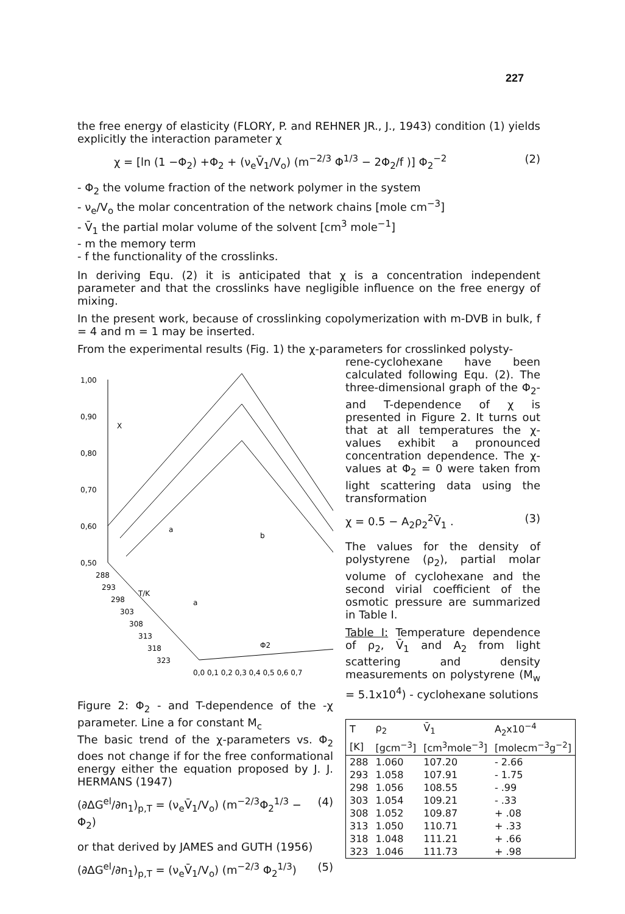227
the free energy of elasticity (FLORY, P. and REHNER JR., J., 1943) condition (1) yields explicitly the interaction parameter χ
χ = [ln (1 −Φ<sub>2</sub>) +Φ<sub>2</sub> + (ν<sub>e</sub>V̄<sub>1</sub>/V<sub>o</sub>) (m<sup>−2/3</sup> Φ<sup>1/3</sup> − 2Φ<sub>2</sub>/f )] Φ<sub>2</sub><sup>−2</sup> (2)
- Φ<sub>2</sub> the volume fraction of the network polymer in the system
- ν<sub>e</sub>/V<sub>o</sub> the molar concentration of the network chains [mole cm<sup>−3</sup>]
- V̄<sub>1</sub> the partial molar volume of the solvent [cm<sup>3</sup> mole<sup>−1</sup>]
- m the memory term
- f the functionality of the crosslinks.
In deriving Equ. (2) it is anticipated that χ is a concentration independent parameter and that the crosslinks have negligible influence on the free energy of mixing.
In the present work, because of crosslinking copolymerization with m-DVB in bulk, f = 4 and m = 1 may be inserted.
From the experimental results (Fig. 1) the χ-parameters for crosslinked polysty-
1,00
0,90
0,80
0,70
0,60
0,50
X
288
293
298
303
308
313
318
323
T/K
0,0 0,1 0,2 0,3 0,4 0,5 0,6 0,7
Φ2
a
b
a
Figure 2: Φ<sub>2</sub> - and T-dependence of the -χ parameter. Line a for constant M<sub>c</sub>
The basic trend of the χ-parameters vs. Φ<sub>2</sub> does not change if for the free conformational energy either the equation proposed by J. J. HERMANS (1947)
(∂ΔG<sup>el</sup>/∂n<sub>1</sub>)<sub>p,T</sub> = (ν<sub>e</sub>V̄<sub>1</sub>/V<sub>o</sub>) (m<sup>−2/3</sup>Φ<sub>2</sub><sup>1/3</sup> − Φ<sub>2</sub>) (4)
or that derived by JAMES and GUTH (1956)
(∂ΔG<sup>el</sup>/∂n<sub>1</sub>)<sub>p,T</sub> = (ν<sub>e</sub>V̄<sub>1</sub>/V<sub>o</sub>) (m<sup>−2/3</sup> Φ<sub>2</sub><sup>1/3</sup>) (5)
rene-cyclohexane have been calculated following Equ. (2). The three-dimensional graph of the Φ<sub>2</sub>- and T-dependence of χ is presented in Figure 2. It turns out that at all temperatures the χ-values exhibit a pronounced concentration dependence. The χ-values at Φ<sub>2</sub> = 0 were taken from light scattering data using the transformation
χ = 0.5 − A<sub>2</sub>ρ<sub>2</sub><sup>2</sup>V̄<sub>1</sub> . (3)
The values for the density of polystyrene (ρ<sub>2</sub>), partial molar volume of cyclohexane and the second virial coefficient of the osmotic pressure are summarized in Table I.
Table I: Temperature dependence of ρ<sub>2</sub>, V̄<sub>1</sub> and A<sub>2</sub> from light scattering and density measurements on polystyrene (M<sub>w</sub> = 5.1x10<sup>4</sup>) - cyclohexane solutions
| T | ρ<sub>2</sub> | V̄<sub>1</sub> | A<sub>2</sub>x10<sup>−4</sup> |
| --- | --- | --- | --- |
| [K] | [gcm<sup>−3</sup>] | [cm<sup>3</sup>mole<sup>−3</sup>] | [molecm<sup>−3</sup>g<sup>−2</sup>] |
| 288 | 1.060 | 107.20 | - 2.66 |
| 293 | 1.058 | 107.91 | - 1.75 |
| 298 | 1.056 | 108.55 | - .99 |
| 303 | 1.054 | 109.21 | - .33 |
| 308 | 1.052 | 109.87 | + .08 |
| 313 | 1.050 | 110.71 | + .33 |
| 318 | 1.048 | 111.21 | + .66 |
| 323 | 1.046 | 111.73 | + .98 |